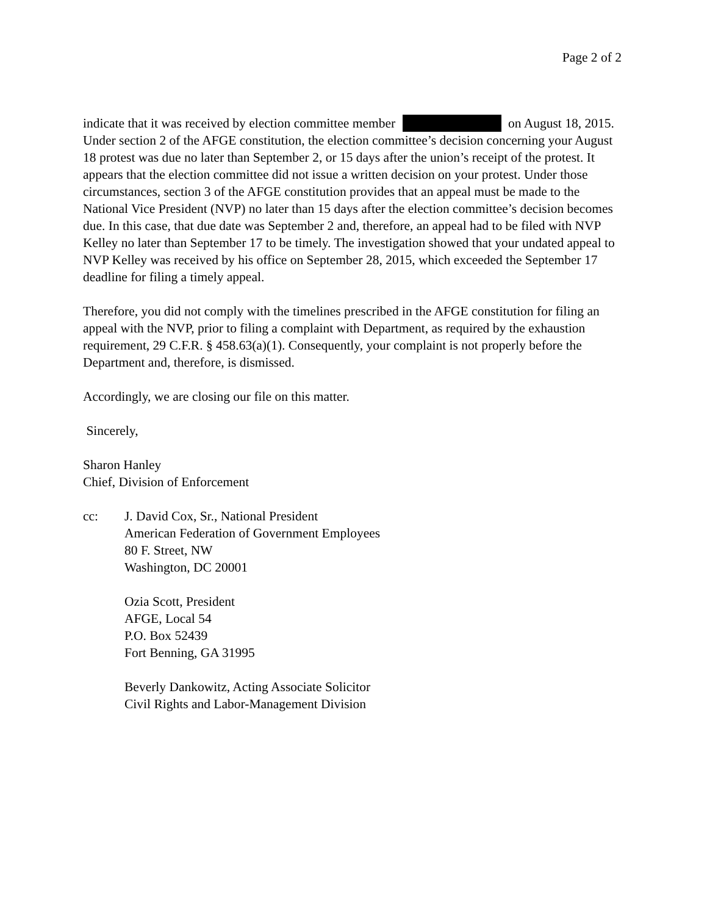Page 2 of 2
indicate that it was received by election committee member on August 18, 2015. Under section 2 of the AFGE constitution, the election committee’s decision concerning your August 18 protest was due no later than September 2, or 15 days after the union’s receipt of the protest. It appears that the election committee did not issue a written decision on your protest. Under those circumstances, section 3 of the AFGE constitution provides that an appeal must be made to the National Vice President (NVP) no later than 15 days after the election committee’s decision becomes due. In this case, that due date was September 2 and, therefore, an appeal had to be filed with NVP Kelley no later than September 17 to be timely. The investigation showed that your undated appeal to NVP Kelley was received by his office on September 28, 2015, which exceeded the September 17 deadline for filing a timely appeal.
Therefore, you did not comply with the timelines prescribed in the AFGE constitution for filing an appeal with the NVP, prior to filing a complaint with Department, as required by the exhaustion requirement, 29 C.F.R. § 458.63(a)(1). Consequently, your complaint is not properly before the Department and, therefore, is dismissed.
Accordingly, we are closing our file on this matter.
Sincerely,
Sharon Hanley
Chief, Division of Enforcement
cc: J. David Cox, Sr., National President
American Federation of Government Employees
80 F. Street, NW
Washington, DC 20001
Ozia Scott, President
AFGE, Local 54
P.O. Box 52439
Fort Benning, GA 31995
Beverly Dankowitz, Acting Associate Solicitor
Civil Rights and Labor-Management Division